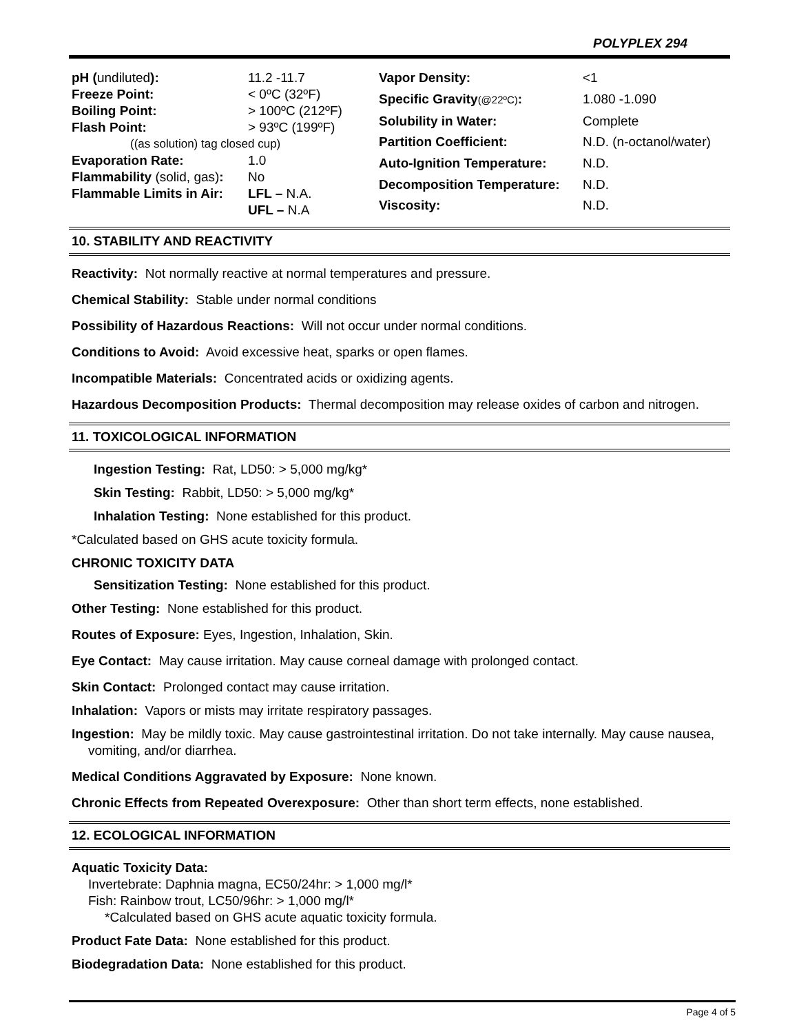POLYPLEX 294
| pH ( undiluted ): | 11.2 -11.7 |
| Freeze Point: | < 0ºC (32ºF) |
| Boiling Point: | > 100ºC (212ºF) |
| Flash Point: | > 93ºC (199ºF) |
| ((as solution) tag closed cup) | |
| Evaporation Rate: | 1.0 |
| Flammability (solid, gas) : | No |
| Flammable Limits in Air: | LFL – N.A. |
| | UFL – N.A |
| Vapor Density: | <1 |
| Specific Gravity (@22ºC) : | 1.080 -1.090 |
| Solubility in Water: | Complete |
| Partition Coefficient: | N.D. (n-octanol/water) |
| Auto-Ignition Temperature: | N.D. |
| Decomposition Temperature: | N.D. |
| Viscosity: | N.D. |
10. STABILITY AND REACTIVITY
Reactivity: Not normally reactive at normal temperatures and pressure.
Chemical Stability: Stable under normal conditions
Possibility of Hazardous Reactions: Will not occur under normal conditions.
Conditions to Avoid: Avoid excessive heat, sparks or open flames.
Incompatible Materials: Concentrated acids or oxidizing agents.
Hazardous Decomposition Products: Thermal decomposition may release oxides of carbon and nitrogen.
11. TOXICOLOGICAL INFORMATION
Ingestion Testing: Rat, LD50: > 5,000 mg/kg*
Skin Testing: Rabbit, LD50: > 5,000 mg/kg*
Inhalation Testing: None established for this product.
*Calculated based on GHS acute toxicity formula.
CHRONIC TOXICITY DATA
Sensitization Testing: None established for this product.
Other Testing: None established for this product.
Routes of Exposure: Eyes, Ingestion, Inhalation, Skin.
Eye Contact: May cause irritation. May cause corneal damage with prolonged contact.
Skin Contact: Prolonged contact may cause irritation.
Inhalation: Vapors or mists may irritate respiratory passages.
Ingestion: May be mildly toxic. May cause gastrointestinal irritation. Do not take internally. May cause nausea, vomiting, and/or diarrhea.
Medical Conditions Aggravated by Exposure: None known.
Chronic Effects from Repeated Overexposure: Other than short term effects, none established.
12. ECOLOGICAL INFORMATION
Aquatic Toxicity Data:
Invertebrate: Daphnia magna, EC50/24hr: > 1,000 mg/l*
Fish: Rainbow trout, LC50/96hr: > 1,000 mg/l*
*Calculated based on GHS acute aquatic toxicity formula.
Product Fate Data: None established for this product.
Biodegradation Data: None established for this product.
Page 4 of 5